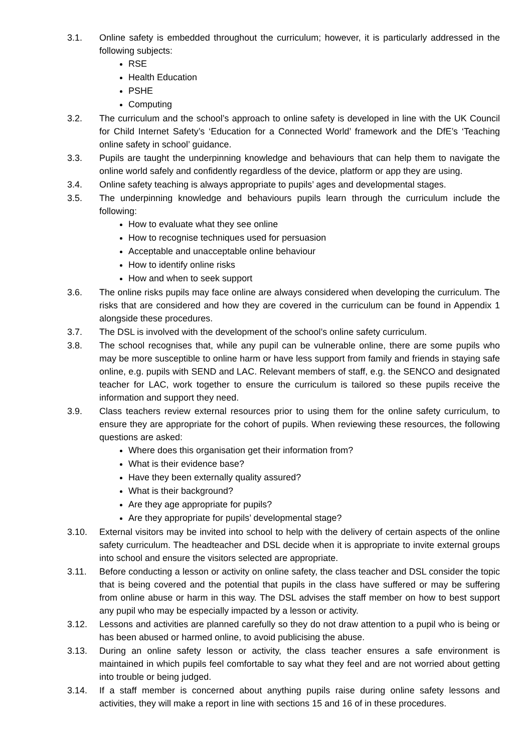3.1. Online safety is embedded throughout the curriculum; however, it is particularly addressed in the following subjects:
RSE
Health Education
PSHE
Computing
3.2. The curriculum and the school’s approach to online safety is developed in line with the UK Council for Child Internet Safety’s ‘Education for a Connected World’ framework and the DfE’s ‘Teaching online safety in school’ guidance.
3.3. Pupils are taught the underpinning knowledge and behaviours that can help them to navigate the online world safely and confidently regardless of the device, platform or app they are using.
3.4. Online safety teaching is always appropriate to pupils’ ages and developmental stages.
3.5. The underpinning knowledge and behaviours pupils learn through the curriculum include the following:
How to evaluate what they see online
How to recognise techniques used for persuasion
Acceptable and unacceptable online behaviour
How to identify online risks
How and when to seek support
3.6. The online risks pupils may face online are always considered when developing the curriculum. The risks that are considered and how they are covered in the curriculum can be found in Appendix 1 alongside these procedures.
3.7. The DSL is involved with the development of the school’s online safety curriculum.
3.8. The school recognises that, while any pupil can be vulnerable online, there are some pupils who may be more susceptible to online harm or have less support from family and friends in staying safe online, e.g. pupils with SEND and LAC. Relevant members of staff, e.g. the SENCO and designated teacher for LAC, work together to ensure the curriculum is tailored so these pupils receive the information and support they need.
3.9. Class teachers review external resources prior to using them for the online safety curriculum, to ensure they are appropriate for the cohort of pupils. When reviewing these resources, the following questions are asked:
Where does this organisation get their information from?
What is their evidence base?
Have they been externally quality assured?
What is their background?
Are they age appropriate for pupils?
Are they appropriate for pupils’ developmental stage?
3.10. External visitors may be invited into school to help with the delivery of certain aspects of the online safety curriculum. The headteacher and DSL decide when it is appropriate to invite external groups into school and ensure the visitors selected are appropriate.
3.11. Before conducting a lesson or activity on online safety, the class teacher and DSL consider the topic that is being covered and the potential that pupils in the class have suffered or may be suffering from online abuse or harm in this way. The DSL advises the staff member on how to best support any pupil who may be especially impacted by a lesson or activity.
3.12. Lessons and activities are planned carefully so they do not draw attention to a pupil who is being or has been abused or harmed online, to avoid publicising the abuse.
3.13. During an online safety lesson or activity, the class teacher ensures a safe environment is maintained in which pupils feel comfortable to say what they feel and are not worried about getting into trouble or being judged.
3.14. If a staff member is concerned about anything pupils raise during online safety lessons and activities, they will make a report in line with sections 15 and 16 of in these procedures.